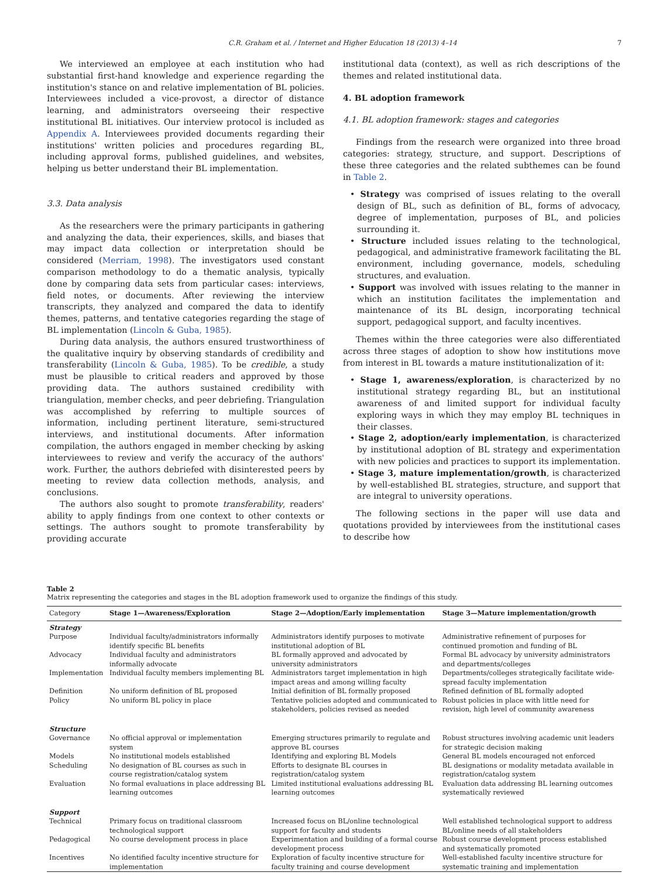C.R. Graham et al. / Internet and Higher Education 18 (2013) 4–14 7
We interviewed an employee at each institution who had substantial first-hand knowledge and experience regarding the institution's stance on and relative implementation of BL policies. Interviewees included a vice-provost, a director of distance learning, and administrators overseeing their respective institutional BL initiatives. Our interview protocol is included as Appendix A. Interviewees provided documents regarding their institutions' written policies and procedures regarding BL, including approval forms, published guidelines, and websites, helping us better understand their BL implementation.
3.3. Data analysis
As the researchers were the primary participants in gathering and analyzing the data, their experiences, skills, and biases that may impact data collection or interpretation should be considered (Merriam, 1998). The investigators used constant comparison methodology to do a thematic analysis, typically done by comparing data sets from particular cases: interviews, field notes, or documents. After reviewing the interview transcripts, they analyzed and compared the data to identify themes, patterns, and tentative categories regarding the stage of BL implementation (Lincoln & Guba, 1985).
During data analysis, the authors ensured trustworthiness of the qualitative inquiry by observing standards of credibility and transferability (Lincoln & Guba, 1985). To be credible, a study must be plausible to critical readers and approved by those providing data. The authors sustained credibility with triangulation, member checks, and peer debriefing. Triangulation was accomplished by referring to multiple sources of information, including pertinent literature, semi-structured interviews, and institutional documents. After information compilation, the authors engaged in member checking by asking interviewees to review and verify the accuracy of the authors' work. Further, the authors debriefed with disinterested peers by meeting to review data collection methods, analysis, and conclusions.
The authors also sought to promote transferability, readers' ability to apply findings from one context to other contexts or settings. The authors sought to promote transferability by providing accurate
institutional data (context), as well as rich descriptions of the themes and related institutional data.
4. BL adoption framework
4.1. BL adoption framework: stages and categories
Findings from the research were organized into three broad categories: strategy, structure, and support. Descriptions of these three categories and the related subthemes can be found in Table 2.
• Strategy was comprised of issues relating to the overall design of BL, such as definition of BL, forms of advocacy, degree of implementation, purposes of BL, and policies surrounding it.
• Structure included issues relating to the technological, pedagogical, and administrative framework facilitating the BL environment, including governance, models, scheduling structures, and evaluation.
• Support was involved with issues relating to the manner in which an institution facilitates the implementation and maintenance of its BL design, incorporating technical support, pedagogical support, and faculty incentives.
Themes within the three categories were also differentiated across three stages of adoption to show how institutions move from interest in BL towards a mature institutionalization of it:
• Stage 1, awareness/exploration, is characterized by no institutional strategy regarding BL, but an institutional awareness of and limited support for individual faculty exploring ways in which they may employ BL techniques in their classes.
• Stage 2, adoption/early implementation, is characterized by institutional adoption of BL strategy and experimentation with new policies and practices to support its implementation.
• Stage 3, mature implementation/growth, is characterized by well-established BL strategies, structure, and support that are integral to university operations.
The following sections in the paper will use data and quotations provided by interviewees from the institutional cases to describe how
Table 2
Matrix representing the categories and stages in the BL adoption framework used to organize the findings of this study.
| Category | Stage 1—Awareness/Exploration | Stage 2—Adoption/Early implementation | Stage 3—Mature implementation/growth |
| --- | --- | --- | --- |
| Strategy | | | |
| Purpose | Individual faculty/administrators informally identify specific BL benefits | Administrators identify purposes to motivate institutional adoption of BL | Administrative refinement of purposes for continued promotion and funding of BL |
| Advocacy | Individual faculty and administrators informally advocate | BL formally approved and advocated by university administrators | Formal BL advocacy by university administrators and departments/colleges |
| Implementation | Individual faculty members implementing BL | Administrators target implementation in high impact areas and among willing faculty | Departments/colleges strategically facilitate wide-spread faculty implementation |
| Definition | No uniform definition of BL proposed | Initial definition of BL formally proposed | Refined definition of BL formally adopted |
| Policy | No uniform BL policy in place | Tentative policies adopted and communicated to stakeholders, policies revised as needed | Robust policies in place with little need for revision, high level of community awareness |
| Structure | | | |
| Governance | No official approval or implementation system | Emerging structures primarily to regulate and approve BL courses | Robust structures involving academic unit leaders for strategic decision making |
| Models | No institutional models established | Identifying and exploring BL Models | General BL models encouraged not enforced |
| Scheduling | No designation of BL courses as such in course registration/catalog system | Efforts to designate BL courses in registration/catalog system | BL designations or modality metadata available in registration/catalog system |
| Evaluation | No formal evaluations in place addressing BL learning outcomes | Limited institutional evaluations addressing BL learning outcomes | Evaluation data addressing BL learning outcomes systematically reviewed |
| Support | | | |
| Technical | Primary focus on traditional classroom technological support | Increased focus on BL/online technological support for faculty and students | Well established technological support to address BL/online needs of all stakeholders |
| Pedagogical | No course development process in place | Experimentation and building of a formal course development process | Robust course development process established and systematically promoted |
| Incentives | No identified faculty incentive structure for implementation | Exploration of faculty incentive structure for faculty training and course development | Well-established faculty incentive structure for systematic training and implementation |